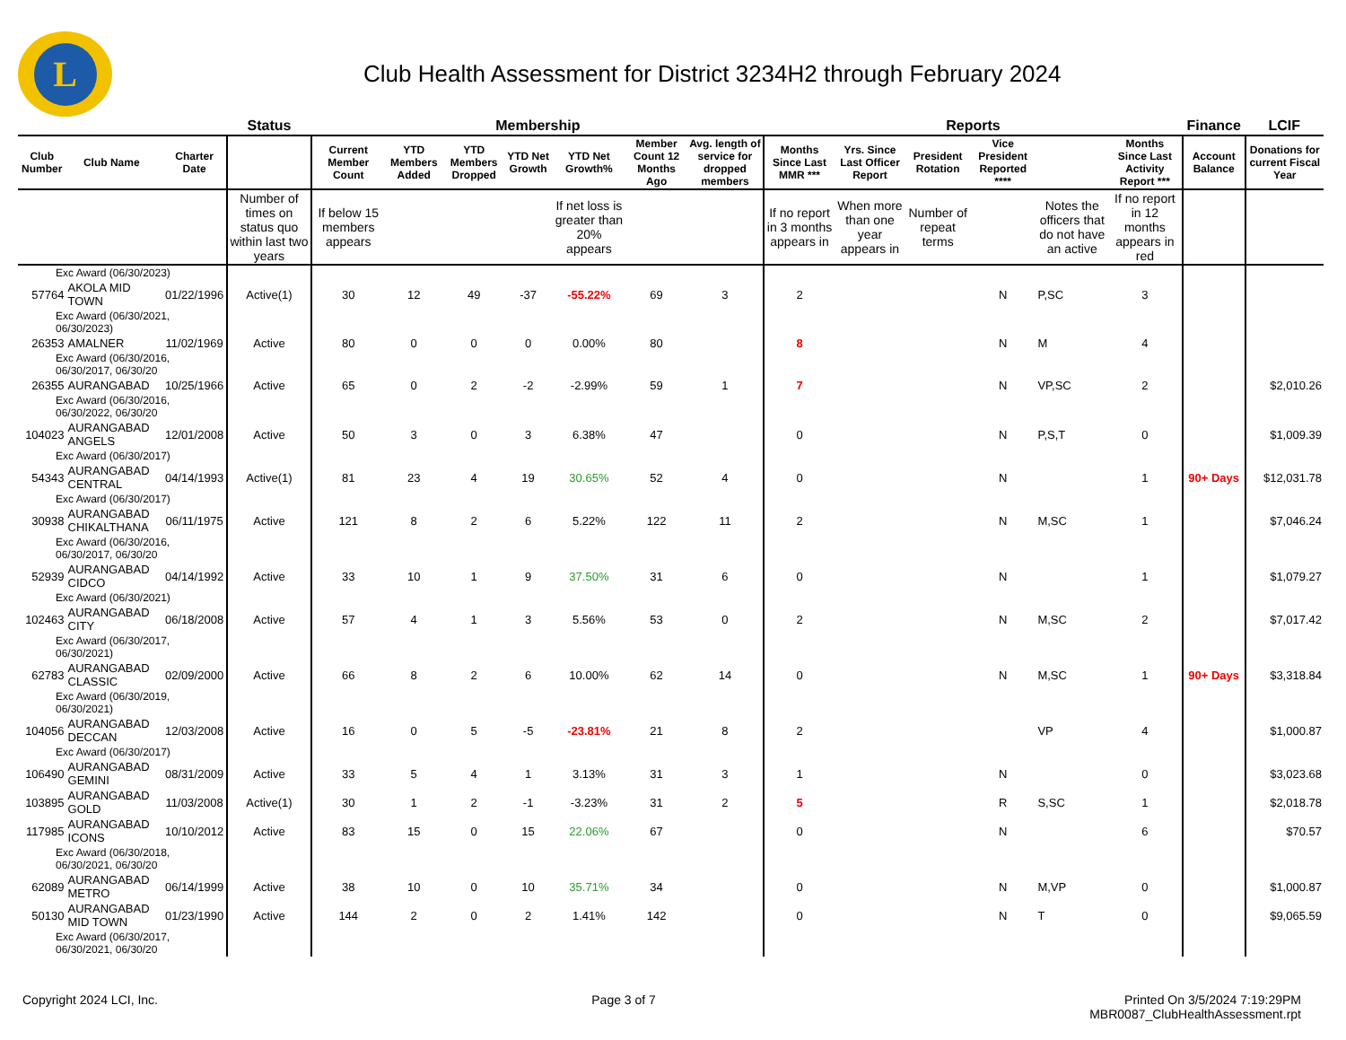L
Club Health Assessment for District 3234H2 through February 2024
| | | | | Status | Membership | | | | | | | Reports | | | | | | Finance | LCIF |
| Club Number | Club Name | | Charter Date | | Current Member Count | YTD Members Added | YTD Members Dropped | YTD Net Growth | YTD Net Growth% | Member Count 12 Months Ago | Avg. length of service for dropped members | Months Since Last MMR *** | Yrs. Since Last Officer Report | President Rotation | Vice President Reported **** | | Months Since Last Activity Report *** | Account Balance | Donations for current Fiscal Year |
| | | | | Number of times on status quo within last two years | If below 15 members appears | | | | If net loss is greater than 20% appears | | | If no report in 3 months appears in | When more than one year appears in | Number of repeat terms | | Notes the officers that do not have an active | If no report in 12 months appears in red | | |
| Exc Award (06/30/2023) | | | | | | | | | | | | | | | | | | | |
| 57764 | AKOLA MID TOWN | | 01/22/1996 | Active(1) | 30 | 12 | 49 | -37 | -55.22% | 69 | 3 | 2 | | | N | P,SC | 3 | | |
| Exc Award (06/30/2021, 06/30/2023) | | | | | | | | | | | | | | | | | | | |
| 26353 | AMALNER | | 11/02/1969 | Active | 80 | 0 | 0 | 0 | 0.00% | 80 | | 8 | | | N | M | 4 | | |
| Exc Award (06/30/2016, 06/30/2017, 06/30/20 | | | | | | | | | | | | | | | | | | | |
| 26355 | AURANGABAD | | 10/25/1966 | Active | 65 | 0 | 2 | -2 | -2.99% | 59 | 1 | 7 | | | N | VP,SC | 2 | | $2,010.26 |
| Exc Award (06/30/2016, 06/30/2022, 06/30/20 | | | | | | | | | | | | | | | | | | | |
| 104023 | AURANGABAD ANGELS | | 12/01/2008 | Active | 50 | 3 | 0 | 3 | 6.38% | 47 | | 0 | | | N | P,S,T | 0 | | $1,009.39 |
| Exc Award (06/30/2017) | | | | | | | | | | | | | | | | | | | |
| 54343 | AURANGABAD CENTRAL | | 04/14/1993 | Active(1) | 81 | 23 | 4 | 19 | 30.65% | 52 | 4 | 0 | | | N | | 1 | 90+ Days | $12,031.78 |
| Exc Award (06/30/2017) | | | | | | | | | | | | | | | | | | | |
| 30938 | AURANGABAD CHIKALTHANA | | 06/11/1975 | Active | 121 | 8 | 2 | 6 | 5.22% | 122 | 11 | 2 | | | N | M,SC | 1 | | $7,046.24 |
| Exc Award (06/30/2016, 06/30/2017, 06/30/20 | | | | | | | | | | | | | | | | | | | |
| 52939 | AURANGABAD CIDCO | | 04/14/1992 | Active | 33 | 10 | 1 | 9 | 37.50% | 31 | 6 | 0 | | | N | | 1 | | $1,079.27 |
| Exc Award (06/30/2021) | | | | | | | | | | | | | | | | | | | |
| 102463 | AURANGABAD CITY | | 06/18/2008 | Active | 57 | 4 | 1 | 3 | 5.56% | 53 | 0 | 2 | | | N | M,SC | 2 | | $7,017.42 |
| Exc Award (06/30/2017, 06/30/2021) | | | | | | | | | | | | | | | | | | | |
| 62783 | AURANGABAD CLASSIC | | 02/09/2000 | Active | 66 | 8 | 2 | 6 | 10.00% | 62 | 14 | 0 | | | N | M,SC | 1 | 90+ Days | $3,318.84 |
| Exc Award (06/30/2019, 06/30/2021) | | | | | | | | | | | | | | | | | | | |
| 104056 | AURANGABAD DECCAN | | 12/03/2008 | Active | 16 | 0 | 5 | -5 | -23.81% | 21 | 8 | 2 | | | | VP | 4 | | $1,000.87 |
| Exc Award (06/30/2017) | | | | | | | | | | | | | | | | | | | |
| 106490 | AURANGABAD GEMINI | | 08/31/2009 | Active | 33 | 5 | 4 | 1 | 3.13% | 31 | 3 | 1 | | | N | | 0 | | $3,023.68 |
| 103895 | AURANGABAD GOLD | | 11/03/2008 | Active(1) | 30 | 1 | 2 | -1 | -3.23% | 31 | 2 | 5 | | | R | S,SC | 1 | | $2,018.78 |
| 117985 | AURANGABAD ICONS | | 10/10/2012 | Active | 83 | 15 | 0 | 15 | 22.06% | 67 | | 0 | | | N | | 6 | | $70.57 |
| Exc Award (06/30/2018, 06/30/2021, 06/30/20 | | | | | | | | | | | | | | | | | | | |
| 62089 | AURANGABAD METRO | | 06/14/1999 | Active | 38 | 10 | 0 | 10 | 35.71% | 34 | | 0 | | | N | M,VP | 0 | | $1,000.87 |
| 50130 | AURANGABAD MID TOWN | | 01/23/1990 | Active | 144 | 2 | 0 | 2 | 1.41% | 142 | | 0 | | | N | T | 0 | | $9,065.59 |
| Exc Award (06/30/2017, 06/30/2021, 06/30/20 | | | | | | | | | | | | | | | | | | | |
Copyright 2024 LCI, Inc. Page 3 of 7 Printed On 3/5/2024 7:19:29PM
MBR0087_ClubHealthAssessment.rpt